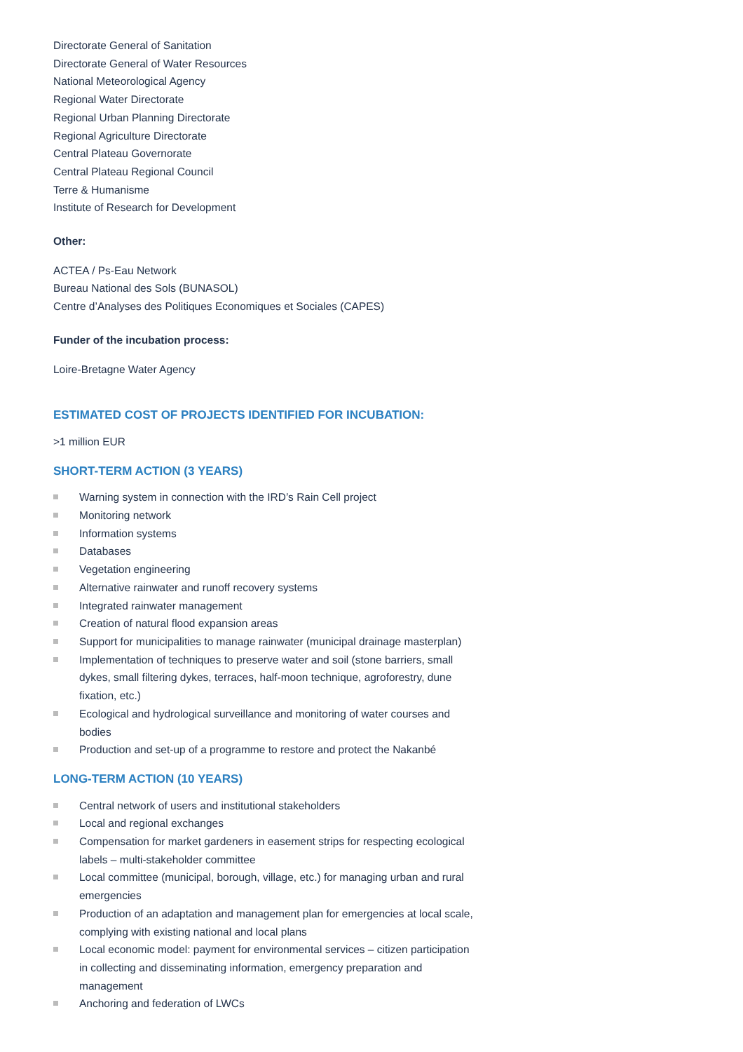Directorate General of Sanitation
Directorate General of Water Resources
National Meteorological Agency
Regional Water Directorate
Regional Urban Planning Directorate
Regional Agriculture Directorate
Central Plateau Governorate
Central Plateau Regional Council
Terre & Humanisme
Institute of Research for Development
Other:
ACTEA / Ps-Eau Network
Bureau National des Sols (BUNASOL)
Centre d’Analyses des Politiques Economiques et Sociales (CAPES)
Funder of the incubation process:
Loire-Bretagne Water Agency
ESTIMATED COST OF PROJECTS IDENTIFIED FOR INCUBATION:
>1 million EUR
SHORT-TERM ACTION (3 YEARS)
Warning system in connection with the IRD’s Rain Cell project
Monitoring network
Information systems
Databases
Vegetation engineering
Alternative rainwater and runoff recovery systems
Integrated rainwater management
Creation of natural flood expansion areas
Support for municipalities to manage rainwater (municipal drainage masterplan)
Implementation of techniques to preserve water and soil (stone barriers, small dykes, small filtering dykes, terraces, half-moon technique, agroforestry, dune fixation, etc.)
Ecological and hydrological surveillance and monitoring of water courses and bodies
Production and set-up of a programme to restore and protect the Nakanbé
LONG-TERM ACTION (10 YEARS)
Central network of users and institutional stakeholders
Local and regional exchanges
Compensation for market gardeners in easement strips for respecting ecological labels – multi-stakeholder committee
Local committee (municipal, borough, village, etc.) for managing urban and rural emergencies
Production of an adaptation and management plan for emergencies at local scale, complying with existing national and local plans
Local economic model: payment for environmental services – citizen participation in collecting and disseminating information, emergency preparation and management
Anchoring and federation of LWCs